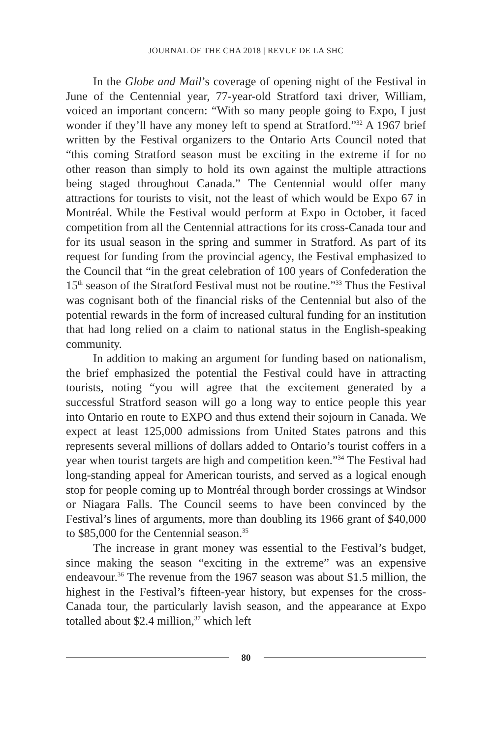JOURNAL OF THE CHA 2018 | REVUE DE LA SHC
In the Globe and Mail’s coverage of opening night of the Festival in June of the Centennial year, 77-year-old Stratford taxi driver, William, voiced an important concern: “With so many people going to Expo, I just wonder if they’ll have any money left to spend at Stratford.”<sup>32</sup> A 1967 brief written by the Festival organizers to the Ontario Arts Council noted that “this coming Stratford season must be exciting in the extreme if for no other reason than simply to hold its own against the multiple attractions being staged throughout Canada.” The Centennial would offer many attractions for tourists to visit, not the least of which would be Expo 67 in Montréal. While the Festival would perform at Expo in October, it faced competition from all the Centennial attractions for its cross-Canada tour and for its usual season in the spring and summer in Stratford. As part of its request for funding from the provincial agency, the Festival emphasized to the Council that “in the great celebration of 100 years of Confederation the 15<sup>th</sup> season of the Stratford Festival must not be routine.”<sup>33</sup> Thus the Festival was cognisant both of the financial risks of the Centennial but also of the potential rewards in the form of increased cultural funding for an institution that had long relied on a claim to national status in the English-speaking community.
In addition to making an argument for funding based on nationalism, the brief emphasized the potential the Festival could have in attracting tourists, noting “you will agree that the excitement generated by a successful Stratford season will go a long way to entice people this year into Ontario en route to EXPO and thus extend their sojourn in Canada. We expect at least 125,000 admissions from United States patrons and this represents several millions of dollars added to Ontario’s tourist coffers in a year when tourist targets are high and competition keen.”<sup>34</sup> The Festival had long-standing appeal for American tourists, and served as a logical enough stop for people coming up to Montréal through border crossings at Windsor or Niagara Falls. The Council seems to have been convinced by the Festival’s lines of arguments, more than doubling its 1966 grant of $40,000 to $85,000 for the Centennial season.<sup>35</sup>
The increase in grant money was essential to the Festival’s budget, since making the season “exciting in the extreme” was an expensive endeavour.<sup>36</sup> The revenue from the 1967 season was about $1.5 million, the highest in the Festival’s fifteen-year history, but expenses for the cross-Canada tour, the particularly lavish season, and the appearance at Expo totalled about $2.4 million,<sup>37</sup> which left
80